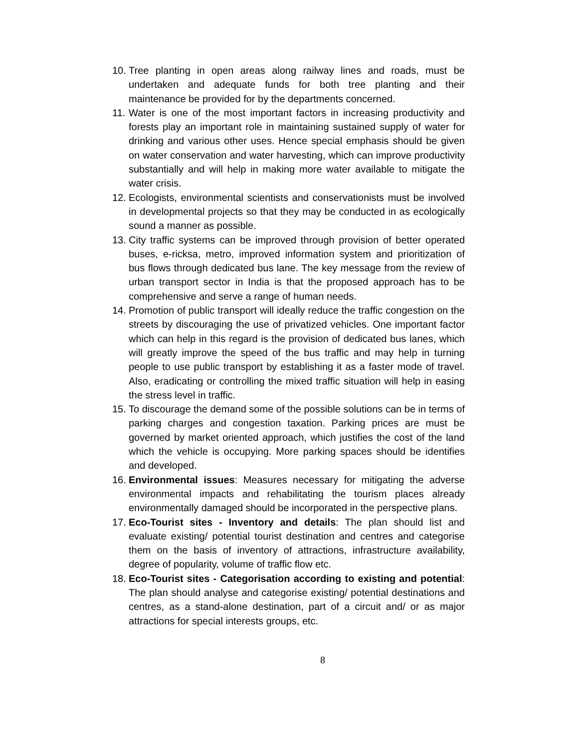10. Tree planting in open areas along railway lines and roads, must be undertaken and adequate funds for both tree planting and their maintenance be provided for by the departments concerned.
11. Water is one of the most important factors in increasing productivity and forests play an important role in maintaining sustained supply of water for drinking and various other uses. Hence special emphasis should be given on water conservation and water harvesting, which can improve productivity substantially and will help in making more water available to mitigate the water crisis.
12. Ecologists, environmental scientists and conservationists must be involved in developmental projects so that they may be conducted in as ecologically sound a manner as possible.
13. City traffic systems can be improved through provision of better operated buses, e-ricksa, metro, improved information system and prioritization of bus flows through dedicated bus lane. The key message from the review of urban transport sector in India is that the proposed approach has to be comprehensive and serve a range of human needs.
14. Promotion of public transport will ideally reduce the traffic congestion on the streets by discouraging the use of privatized vehicles. One important factor which can help in this regard is the provision of dedicated bus lanes, which will greatly improve the speed of the bus traffic and may help in turning people to use public transport by establishing it as a faster mode of travel. Also, eradicating or controlling the mixed traffic situation will help in easing the stress level in traffic.
15. To discourage the demand some of the possible solutions can be in terms of parking charges and congestion taxation. Parking prices are must be governed by market oriented approach, which justifies the cost of the land which the vehicle is occupying. More parking spaces should be identifies and developed.
16. Environmental issues: Measures necessary for mitigating the adverse environmental impacts and rehabilitating the tourism places already environmentally damaged should be incorporated in the perspective plans.
17. Eco-Tourist sites - Inventory and details: The plan should list and evaluate existing/ potential tourist destination and centres and categorise them on the basis of inventory of attractions, infrastructure availability, degree of popularity, volume of traffic flow etc.
18. Eco-Tourist sites - Categorisation according to existing and potential: The plan should analyse and categorise existing/ potential destinations and centres, as a stand-alone destination, part of a circuit and/ or as major attractions for special interests groups, etc.
8